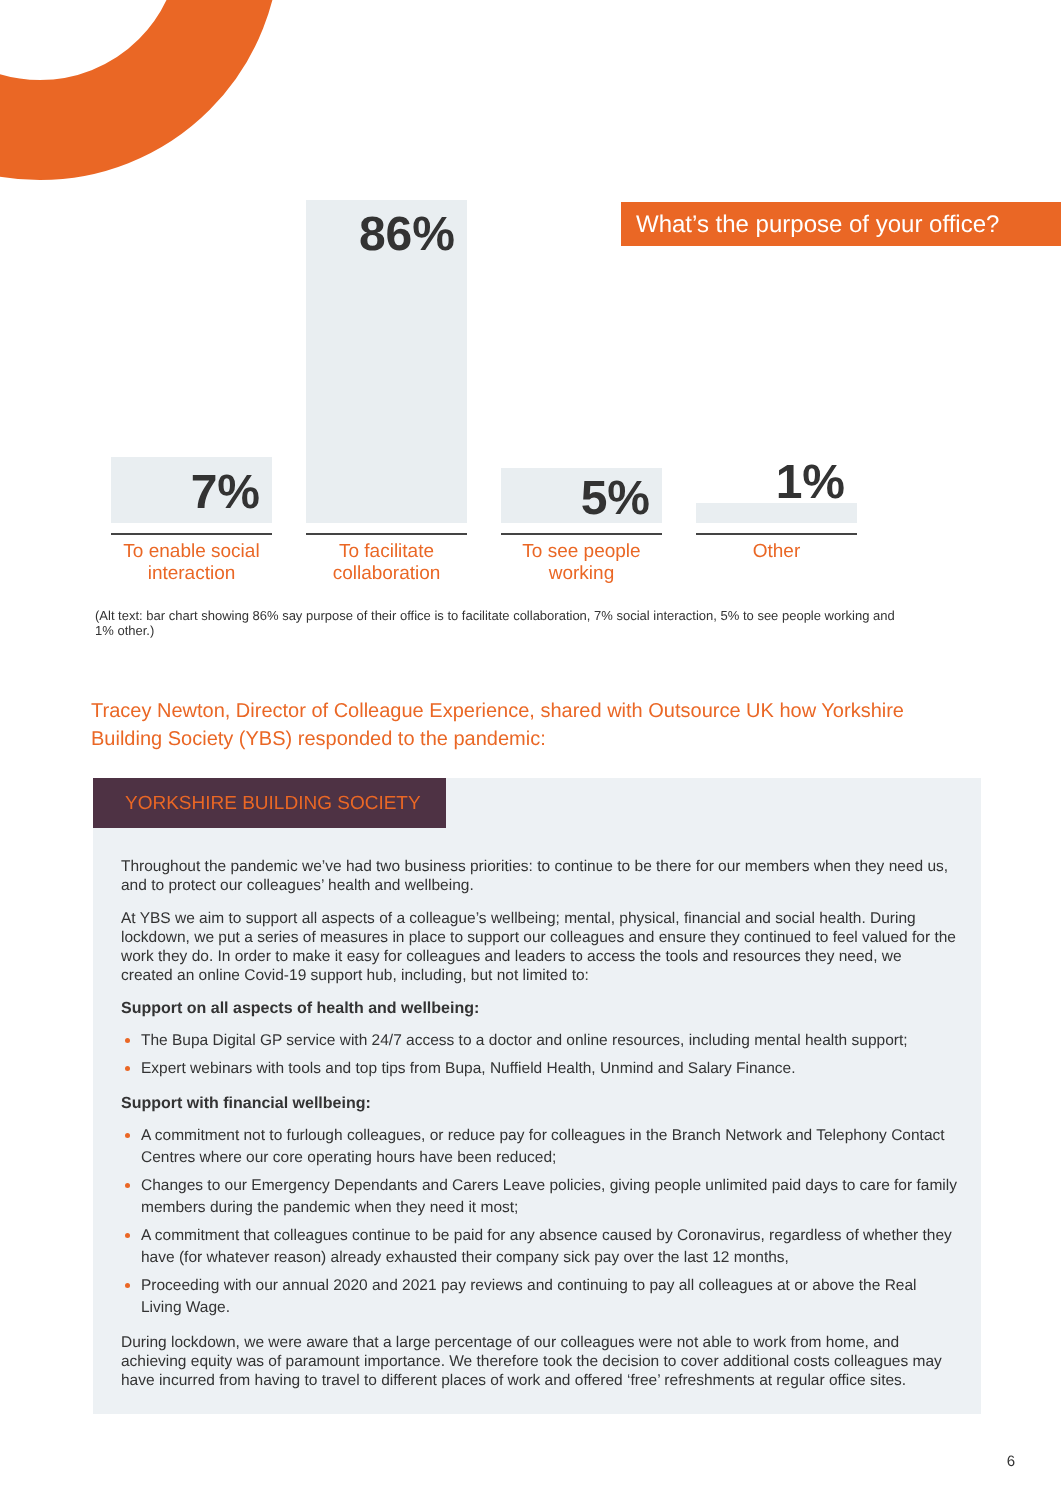What’s the purpose of your office?
7%
86%
5%
1%
To enable social interaction
To facilitate collaboration
To see people working
Other
(Alt text: bar chart showing 86% say purpose of their office is to facilitate collaboration, 7% social interaction, 5% to see people working and 1% other.)
Tracey Newton, Director of Colleague Experience, shared with Outsource UK how Yorkshire Building Society (YBS) responded to the pandemic:
YORKSHIRE BUILDING SOCIETY
Throughout the pandemic we’ve had two business priorities: to continue to be there for our members when they need us, and to protect our colleagues’ health and wellbeing.
At YBS we aim to support all aspects of a colleague’s wellbeing; mental, physical, financial and social health. During lockdown, we put a series of measures in place to support our colleagues and ensure they continued to feel valued for the work they do. In order to make it easy for colleagues and leaders to access the tools and resources they need, we created an online Covid-19 support hub, including, but not limited to:
Support on all aspects of health and wellbeing:
The Bupa Digital GP service with 24/7 access to a doctor and online resources, including mental health support;
Expert webinars with tools and top tips from Bupa, Nuffield Health, Unmind and Salary Finance.
Support with financial wellbeing:
A commitment not to furlough colleagues, or reduce pay for colleagues in the Branch Network and Telephony Contact Centres where our core operating hours have been reduced;
Changes to our Emergency Dependants and Carers Leave policies, giving people unlimited paid days to care for family members during the pandemic when they need it most;
A commitment that colleagues continue to be paid for any absence caused by Coronavirus, regardless of whether they have (for whatever reason) already exhausted their company sick pay over the last 12 months,
Proceeding with our annual 2020 and 2021 pay reviews and continuing to pay all colleagues at or above the Real Living Wage.
During lockdown, we were aware that a large percentage of our colleagues were not able to work from home, and achieving equity was of paramount importance. We therefore took the decision to cover additional costs colleagues may have incurred from having to travel to different places of work and offered ‘free’ refreshments at regular office sites.
6